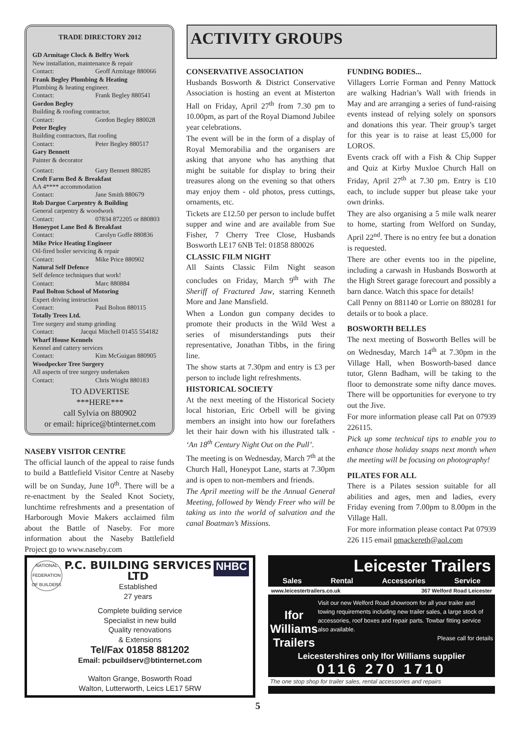TRADE DIRECTORY 2012
GD Armitage Clock & Belfry Work
New installation, maintenance & repair
Contact: Geoff Armitage 880066
Frank Begley Plumbing & Heating
Plumbing & heating engineer.
Contact: Frank Begley 880541
Gordon Begley
Building & roofing contractor.
Contact: Gordon Begley 880028
Peter Begley
Building contractors, flat roofing
Contact: Peter Begley 880517
Gary Bennett
Painter & decorator
Contact: Gary Bennett 880285
Croft Farm Bed & Breakfast
AA 4**** accommodation
Contact: Jane Smith 880679
Rob Dargue Carpentry & Building
General carpentry & woodwork
Contact: 07834 872205 or 880803
Honeypot Lane Bed & Breakfast
Contact: Carolyn Goffe 880836
Mike Price Heating Engineer
Oil-fired boiler servicing & repair
Contact: Mike Price 880902
Natural Self Defence
Self defence techniques that work!
Contact: Marc 880884
Paul Bolton School of Motoring
Expert driving instruction
Contact: Paul Bolton 880115
Totally Trees Ltd.
Tree surgery and stump grinding
Contact: Jacqui Mitchell 01455 554182
Wharf House Kennels
Kennel and cattery services
Contact: Kim McGuigan 880905
Woodpecker Tree Surgery
All aspects of tree surgery undertaken
Contact: Chris Wright 880183
TO ADVERTISE
***HERE***
call Sylvia on 880902
or email: hiprice@btinternet.com
NASEBY VISITOR CENTRE
The official launch of the appeal to raise funds to build a Battlefield Visitor Centre at Naseby will be on Sunday, June 10<sup>th</sup>. There will be a re-enactment by the Sealed Knot Society, lunchtime refreshments and a presentation of Harborough Movie Makers acclaimed film about the Battle of Naseby. For more information about the Naseby Battlefield Project go to www.naseby.com
ACTIVITY GROUPS
CONSERVATIVE ASSOCIATION
Husbands Bosworth & District Conservative Association is hosting an event at Misterton Hall on Friday, April 27<sup>th</sup> from 7.30 pm to 10.00pm, as part of the Royal Diamond Jubilee year celebrations.
The event will be in the form of a display of Royal Memorabilia and the organisers are asking that anyone who has anything that might be suitable for display to bring their treasures along on the evening so that others may enjoy them - old photos, press cuttings, ornaments, etc.
Tickets are £12.50 per person to include buffet supper and wine and are available from Sue Fisher, 7 Cherry Tree Close, Husbands Bosworth LE17 6NB Tel: 01858 880026
CLASSIC FILM NIGHT
All Saints Classic Film Night season concludes on Friday, March 9<sup>th</sup> with The Sheriff of Fractured Jaw, starring Kenneth More and Jane Mansfield.
When a London gun company decides to promote their products in the Wild West a series of misunderstandings puts their representative, Jonathan Tibbs, in the firing line.
The show starts at 7.30pm and entry is £3 per person to include light refreshments.
HISTORICAL SOCIETY
At the next meeting of the Historical Society local historian, Eric Orbell will be giving members an insight into how our forefathers let their hair down with his illustrated talk - ‘An 18<sup>th</sup> Century Night Out on the Pull’.
The meeting is on Wednesday, March 7<sup>th</sup> at the Church Hall, Honeypot Lane, starts at 7.30pm and is open to non-members and friends.
The April meeting will be the Annual General Meeting, followed by Wendy Freer who will be taking us into the world of salvation and the canal Boatman’s Missions.
FUNDING BODIES...
Villagers Lorrie Forman and Penny Mattock are walking Hadrian’s Wall with friends in May and are arranging a series of fund-raising events instead of relying solely on sponsors and donations this year. Their group’s target for this year is to raise at least £5,000 for LOROS.
Events crack off with a Fish & Chip Supper and Quiz at Kirby Muxloe Church Hall on Friday, April 27<sup>th</sup> at 7.30 pm. Entry is £10 each, to include supper but please take your own drinks.
They are also organising a 5 mile walk nearer to home, starting from Welford on Sunday, April 22<sup>nd</sup>. There is no entry fee but a donation is requested.
There are other events too in the pipeline, including a carwash in Husbands Bosworth at the High Street garage forecourt and possibly a barn dance. Watch this space for details!
Call Penny on 881140 or Lorrie on 880281 for details or to book a place.
BOSWORTH BELLES
The next meeting of Bosworth Belles will be on Wednesday, March 14<sup>th</sup> at 7.30pm in the Village Hall, when Bosworth-based dance tutor, Glenn Badham, will be taking to the floor to demonstrate some nifty dance moves. There will be opportunities for everyone to try out the Jive.
For more information please call Pat on 07939 226115.
Pick up some technical tips to enable you to enhance those holiday snaps next month when the meeting will be focusing on photography!
PILATES FOR ALL
There is a Pilates session suitable for all abilities and ages, men and ladies, every Friday evening from 7.00pm to 8.00pm in the Village Hall.
For more information please contact Pat 07939 226 115 email pmackereth@aol.com
NATIONAL FEDERATION OF BUILDERS P.C. BUILDING SERVICES LTD
Established
27 years NHBC
Complete building service
Specialist in new build
Quality renovations
& Extensions
Tel/Fax 01858 881202
Email: pcbuildserv@btinternet.com
Walton Grange, Bosworth Road
Walton, Lutterworth, Leics LE17 5RW
Leicester Trailers
Sales Rental Accessories Service
www.leicestertrailers.co.uk 367 Welford Road Leicester
Ifor Williams
Trailers
Visit our new Welford Road showroom for all your trailer and towing requirements including new trailer sales, a large stock of accessories, roof boxes and repair parts. Towbar fitting service also available.
Please call for details
Leicestershires only Ifor Williams supplier
0116 270 1710
The one stop shop for trailer sales, rental accessories and repairs
5